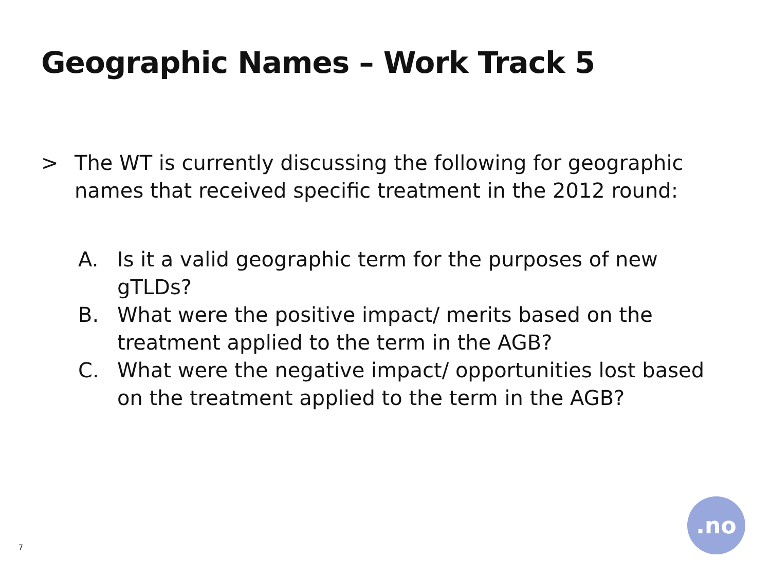Geographic Names – Work Track 5
> The WT is currently discussing the following for geographic names that received specific treatment in the 2012 round:
A. Is it a valid geographic term for the purposes of new gTLDs?
B. What were the positive impact/ merits based on the treatment applied to the term in the AGB?
C. What were the negative impact/ opportunities lost based on the treatment applied to the term in the AGB?
7
.no